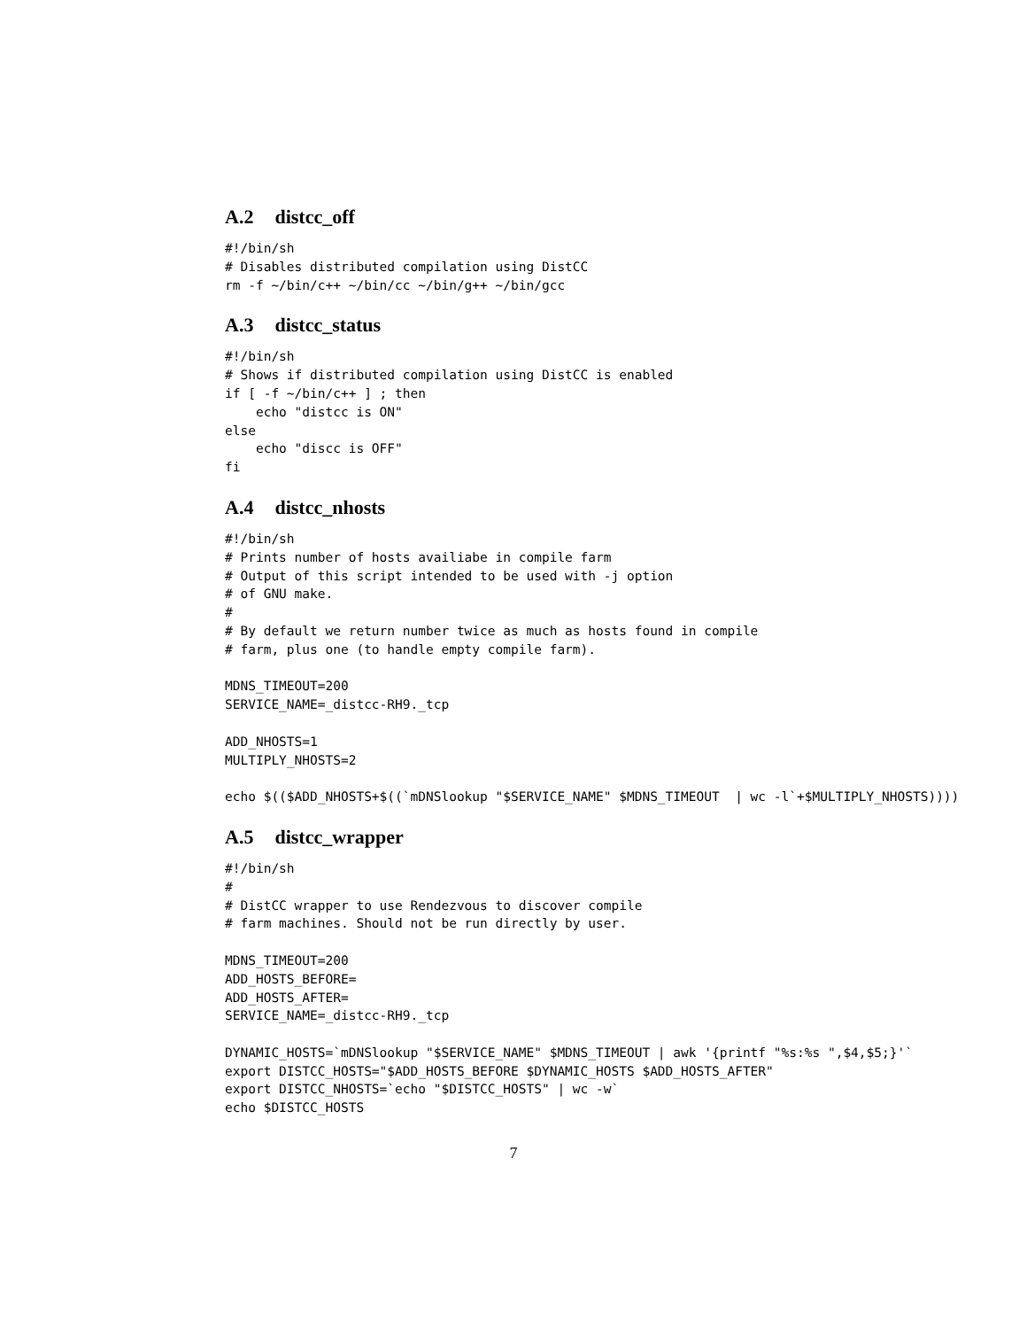A.2 distcc_off
#!/bin/sh
# Disables distributed compilation using DistCC
rm -f ~/bin/c++ ~/bin/cc ~/bin/g++ ~/bin/gcc
A.3 distcc_status
#!/bin/sh
# Shows if distributed compilation using DistCC is enabled
if [ -f ~/bin/c++ ] ; then
    echo "distcc is ON"
else
    echo "discc is OFF"
fi
A.4 distcc_nhosts
#!/bin/sh
# Prints number of hosts availiabe in compile farm
# Output of this script intended to be used with -j option
# of GNU make.
#
# By default we return number twice as much as hosts found in compile
# farm, plus one (to handle empty compile farm).

MDNS_TIMEOUT=200
SERVICE_NAME=_distcc-RH9._tcp

ADD_NHOSTS=1
MULTIPLY_NHOSTS=2

echo $(($ADD_NHOSTS+$((`mDNSlookup "$SERVICE_NAME" $MDNS_TIMEOUT  | wc -l`+$MULTIPLY_NHOSTS))))
A.5 distcc_wrapper
#!/bin/sh
#
# DistCC wrapper to use Rendezvous to discover compile
# farm machines. Should not be run directly by user.

MDNS_TIMEOUT=200
ADD_HOSTS_BEFORE=
ADD_HOSTS_AFTER=
SERVICE_NAME=_distcc-RH9._tcp

DYNAMIC_HOSTS=`mDNSlookup "$SERVICE_NAME" $MDNS_TIMEOUT | awk '{printf "%s:%s ",$4,$5;}'`
export DISTCC_HOSTS="$ADD_HOSTS_BEFORE $DYNAMIC_HOSTS $ADD_HOSTS_AFTER"
export DISTCC_NHOSTS=`echo "$DISTCC_HOSTS" | wc -w`
echo $DISTCC_HOSTS
7